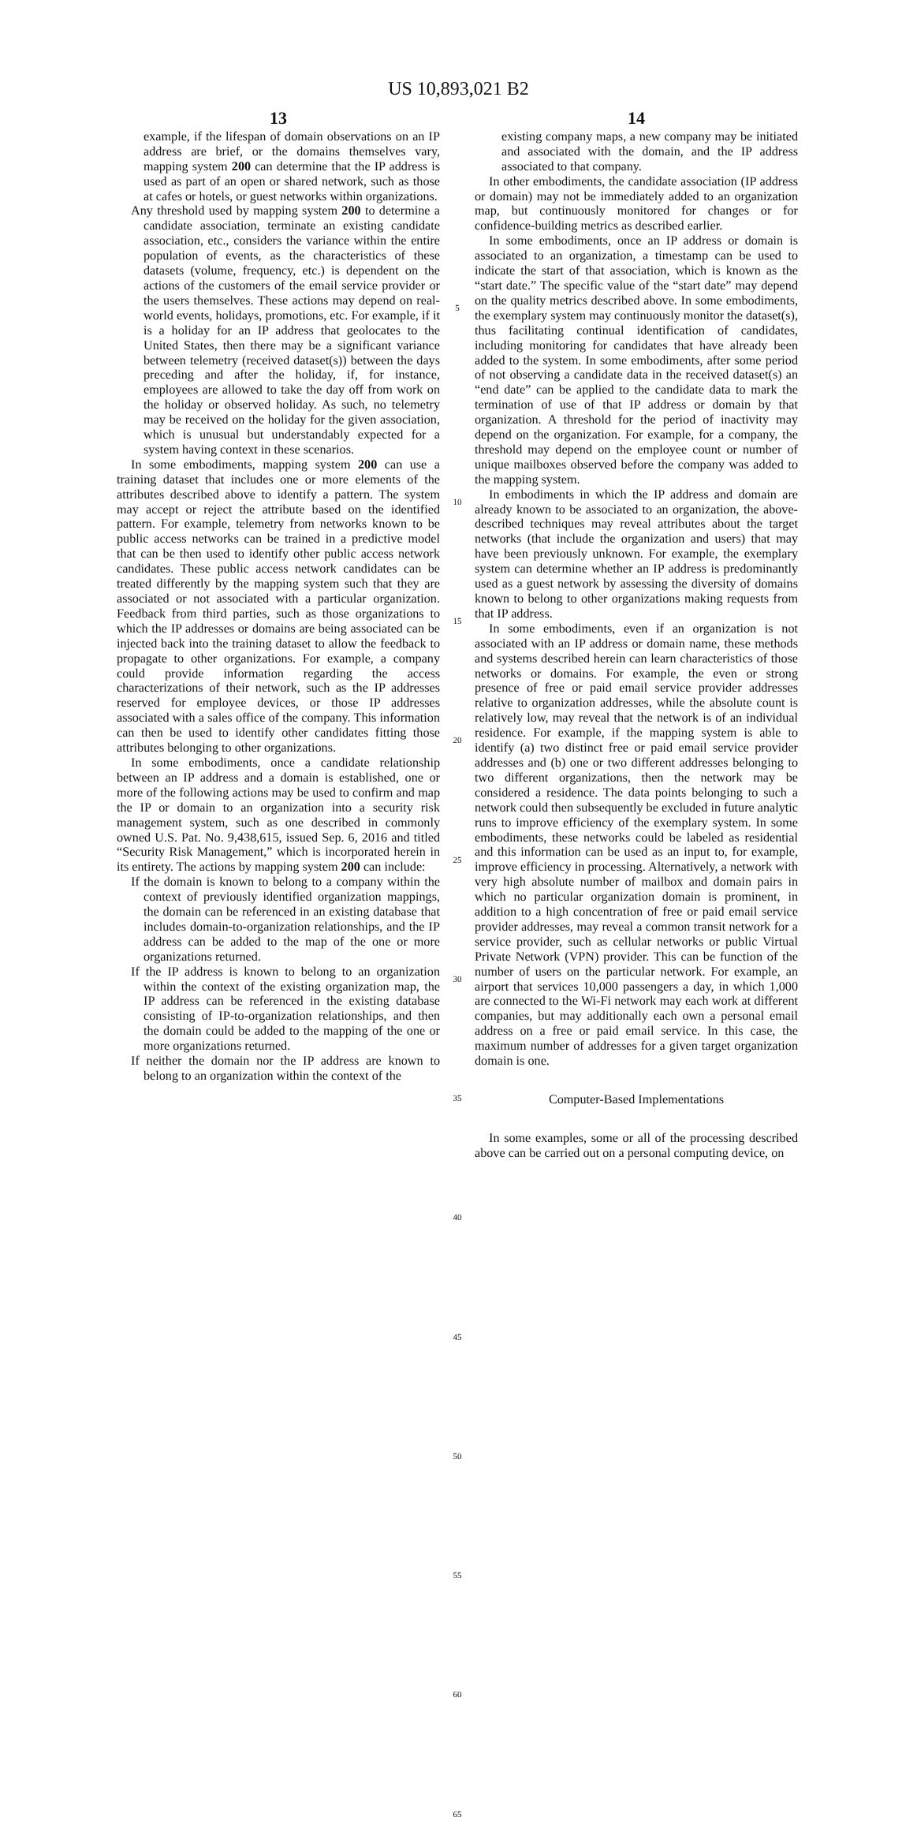US 10,893,021 B2
13
example, if the lifespan of domain observations on an IP address are brief, or the domains themselves vary, mapping system 200 can determine that the IP address is used as part of an open or shared network, such as those at cafes or hotels, or guest networks within organizations.
Any threshold used by mapping system 200 to determine a candidate association, terminate an existing candidate association, etc., considers the variance within the entire population of events, as the characteristics of these datasets (volume, frequency, etc.) is dependent on the actions of the customers of the email service provider or the users themselves. These actions may depend on real-world events, holidays, promotions, etc. For example, if it is a holiday for an IP address that geolocates to the United States, then there may be a significant variance between telemetry (received dataset(s)) between the days preceding and after the holiday, if, for instance, employees are allowed to take the day off from work on the holiday or observed holiday. As such, no telemetry may be received on the holiday for the given association, which is unusual but understandably expected for a system having context in these scenarios.
In some embodiments, mapping system 200 can use a training dataset that includes one or more elements of the attributes described above to identify a pattern. The system may accept or reject the attribute based on the identified pattern. For example, telemetry from networks known to be public access networks can be trained in a predictive model that can be then used to identify other public access network candidates. These public access network candidates can be treated differently by the mapping system such that they are associated or not associated with a particular organization. Feedback from third parties, such as those organizations to which the IP addresses or domains are being associated can be injected back into the training dataset to allow the feedback to propagate to other organizations. For example, a company could provide information regarding the access characterizations of their network, such as the IP addresses reserved for employee devices, or those IP addresses associated with a sales office of the company. This information can then be used to identify other candidates fitting those attributes belonging to other organizations.
In some embodiments, once a candidate relationship between an IP address and a domain is established, one or more of the following actions may be used to confirm and map the IP or domain to an organization into a security risk management system, such as one described in commonly owned U.S. Pat. No. 9,438,615, issued Sep. 6, 2016 and titled “Security Risk Management,” which is incorporated herein in its entirety. The actions by mapping system 200 can include:
If the domain is known to belong to a company within the context of previously identified organization mappings, the domain can be referenced in an existing database that includes domain-to-organization relationships, and the IP address can be added to the map of the one or more organizations returned.
If the IP address is known to belong to an organization within the context of the existing organization map, the IP address can be referenced in the existing database consisting of IP-to-organization relationships, and then the domain could be added to the mapping of the one or more organizations returned.
If neither the domain nor the IP address are known to belong to an organization within the context of the
5
10
15
20
25
30
35
40
45
50
55
60
65
14
existing company maps, a new company may be initiated and associated with the domain, and the IP address associated to that company.
In other embodiments, the candidate association (IP address or domain) may not be immediately added to an organization map, but continuously monitored for changes or for confidence-building metrics as described earlier.
In some embodiments, once an IP address or domain is associated to an organization, a timestamp can be used to indicate the start of that association, which is known as the “start date.” The specific value of the “start date” may depend on the quality metrics described above. In some embodiments, the exemplary system may continuously monitor the dataset(s), thus facilitating continual identification of candidates, including monitoring for candidates that have already been added to the system. In some embodiments, after some period of not observing a candidate data in the received dataset(s) an “end date” can be applied to the candidate data to mark the termination of use of that IP address or domain by that organization. A threshold for the period of inactivity may depend on the organization. For example, for a company, the threshold may depend on the employee count or number of unique mailboxes observed before the company was added to the mapping system.
In embodiments in which the IP address and domain are already known to be associated to an organization, the above-described techniques may reveal attributes about the target networks (that include the organization and users) that may have been previously unknown. For example, the exemplary system can determine whether an IP address is predominantly used as a guest network by assessing the diversity of domains known to belong to other organizations making requests from that IP address.
In some embodiments, even if an organization is not associated with an IP address or domain name, these methods and systems described herein can learn characteristics of those networks or domains. For example, the even or strong presence of free or paid email service provider addresses relative to organization addresses, while the absolute count is relatively low, may reveal that the network is of an individual residence. For example, if the mapping system is able to identify (a) two distinct free or paid email service provider addresses and (b) one or two different addresses belonging to two different organizations, then the network may be considered a residence. The data points belonging to such a network could then subsequently be excluded in future analytic runs to improve efficiency of the exemplary system. In some embodiments, these networks could be labeled as residential and this information can be used as an input to, for example, improve efficiency in processing. Alternatively, a network with very high absolute number of mailbox and domain pairs in which no particular organization domain is prominent, in addition to a high concentration of free or paid email service provider addresses, may reveal a common transit network for a service provider, such as cellular networks or public Virtual Private Network (VPN) provider. This can be function of the number of users on the particular network. For example, an airport that services 10,000 passengers a day, in which 1,000 are connected to the Wi-Fi network may each work at different companies, but may additionally each own a personal email address on a free or paid email service. In this case, the maximum number of addresses for a given target organization domain is one.
Computer-Based Implementations
In some examples, some or all of the processing described above can be carried out on a personal computing device, on